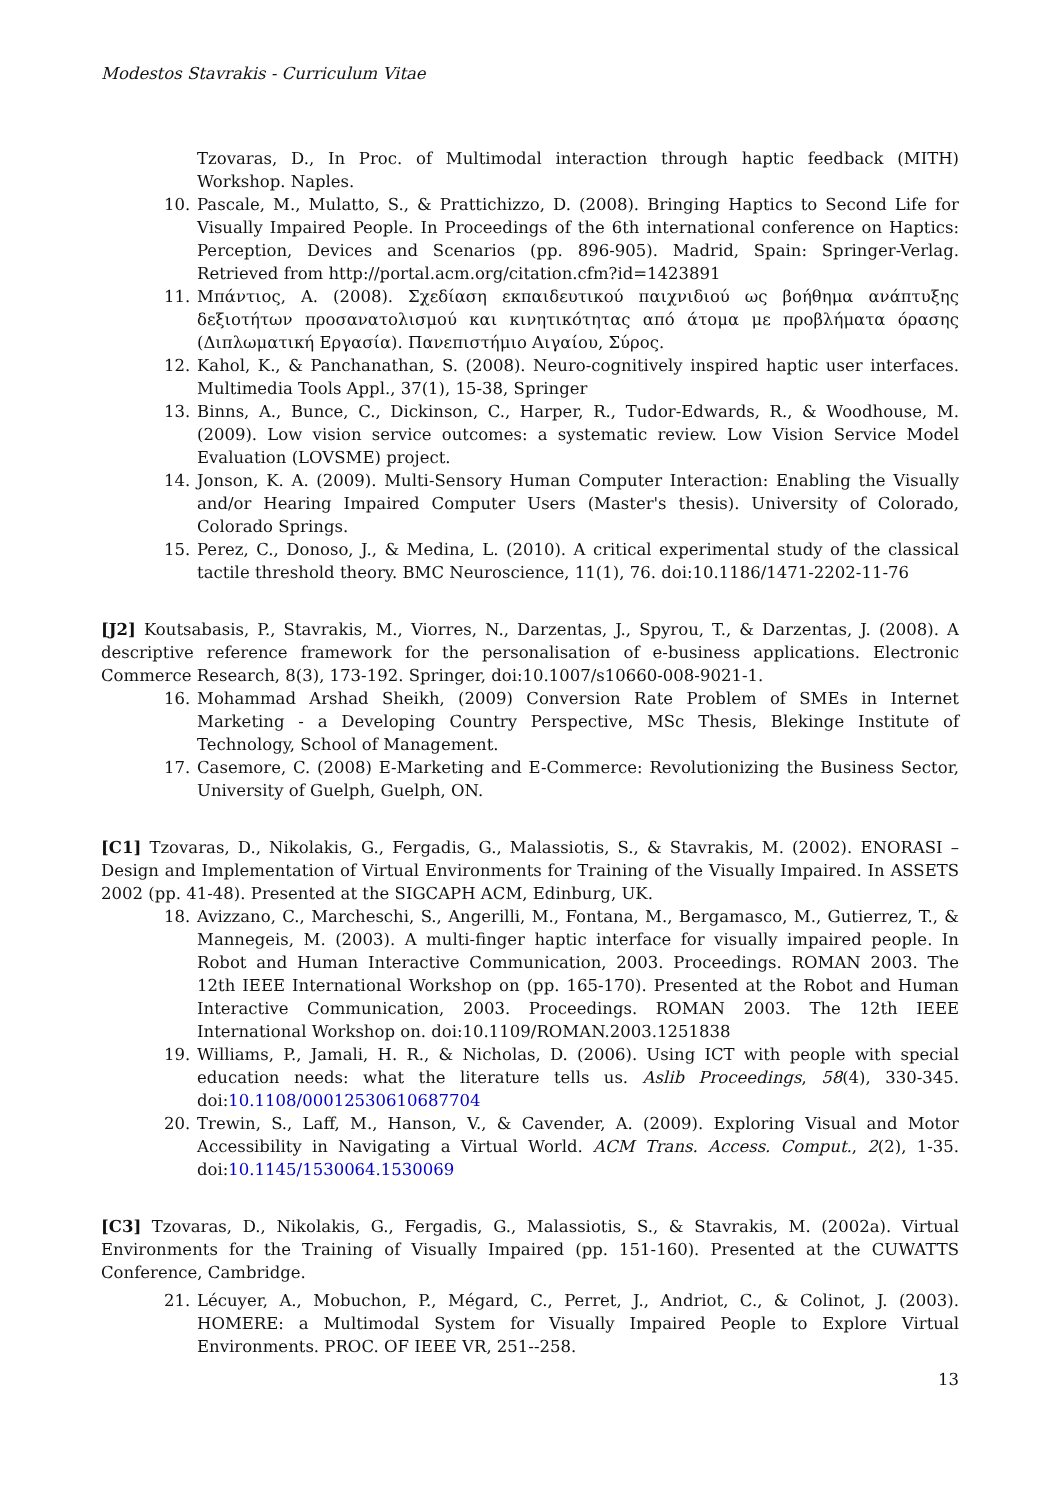Modestos Stavrakis - Curriculum Vitae
Tzovaras, D., In Proc. of Multimodal interaction through haptic feedback (MITH) Workshop. Naples.
10. Pascale, M., Mulatto, S., & Prattichizzo, D. (2008). Bringing Haptics to Second Life for Visually Impaired People. In Proceedings of the 6th international conference on Haptics: Perception, Devices and Scenarios (pp. 896-905). Madrid, Spain: Springer-Verlag. Retrieved from http://portal.acm.org/citation.cfm?id=1423891
11. Μπάντιος, Α. (2008). Σχεδίαση εκπαιδευτικού παιχνιδιού ως βοήθημα ανάπτυξης δεξιοτήτων προσανατολισμού και κινητικότητας από άτομα με προβλήματα όρασης (Διπλωματική Εργασία). Πανεπιστήμιο Αιγαίου, Σύρος.
12. Kahol, K., & Panchanathan, S. (2008). Neuro-cognitively inspired haptic user interfaces. Multimedia Tools Appl., 37(1), 15-38, Springer
13. Binns, A., Bunce, C., Dickinson, C., Harper, R., Tudor-Edwards, R., & Woodhouse, M. (2009). Low vision service outcomes: a systematic review. Low Vision Service Model Evaluation (LOVSME) project.
14. Jonson, K. A. (2009). Multi-Sensory Human Computer Interaction: Enabling the Visually and/or Hearing Impaired Computer Users (Master's thesis). University of Colorado, Colorado Springs.
15. Perez, C., Donoso, J., & Medina, L. (2010). A critical experimental study of the classical tactile threshold theory. BMC Neuroscience, 11(1), 76. doi:10.1186/1471-2202-11-76
[J2] Koutsabasis, P., Stavrakis, M., Viorres, N., Darzentas, J., Spyrou, T., & Darzentas, J. (2008). A descriptive reference framework for the personalisation of e-business applications. Electronic Commerce Research, 8(3), 173-192. Springer, doi:10.1007/s10660-008-9021-1.
16. Mohammad Arshad Sheikh, (2009) Conversion Rate Problem of SMEs in Internet Marketing - a Developing Country Perspective, MSc Thesis, Blekinge Institute of Technology, School of Management.
17. Casemore, C. (2008) E-Marketing and E-Commerce: Revolutionizing the Business Sector, University of Guelph, Guelph, ON.
[C1] Tzovaras, D., Nikolakis, G., Fergadis, G., Malassiotis, S., & Stavrakis, M. (2002). ENORASI – Design and Implementation of Virtual Environments for Training of the Visually Impaired. In ASSETS 2002 (pp. 41-48). Presented at the SIGCAPH ACM, Edinburg, UK.
18. Avizzano, C., Marcheschi, S., Angerilli, M., Fontana, M., Bergamasco, M., Gutierrez, T., & Mannegeis, M. (2003). A multi-finger haptic interface for visually impaired people. In Robot and Human Interactive Communication, 2003. Proceedings. ROMAN 2003. The 12th IEEE International Workshop on (pp. 165-170). Presented at the Robot and Human Interactive Communication, 2003. Proceedings. ROMAN 2003. The 12th IEEE International Workshop on. doi:10.1109/ROMAN.2003.1251838
19. Williams, P., Jamali, H. R., & Nicholas, D. (2006). Using ICT with people with special education needs: what the literature tells us. Aslib Proceedings, 58(4), 330-345. doi:10.1108/00012530610687704
20. Trewin, S., Laff, M., Hanson, V., & Cavender, A. (2009). Exploring Visual and Motor Accessibility in Navigating a Virtual World. ACM Trans. Access. Comput., 2(2), 1-35. doi:10.1145/1530064.1530069
[C3] Tzovaras, D., Nikolakis, G., Fergadis, G., Malassiotis, S., & Stavrakis, M. (2002a). Virtual Environments for the Training of Visually Impaired (pp. 151-160). Presented at the CUWATTS Conference, Cambridge.
21. Lécuyer, A., Mobuchon, P., Mégard, C., Perret, J., Andriot, C., & Colinot, J. (2003). HOMERE: a Multimodal System for Visually Impaired People to Explore Virtual Environments. PROC. OF IEEE VR, 251--258.
13